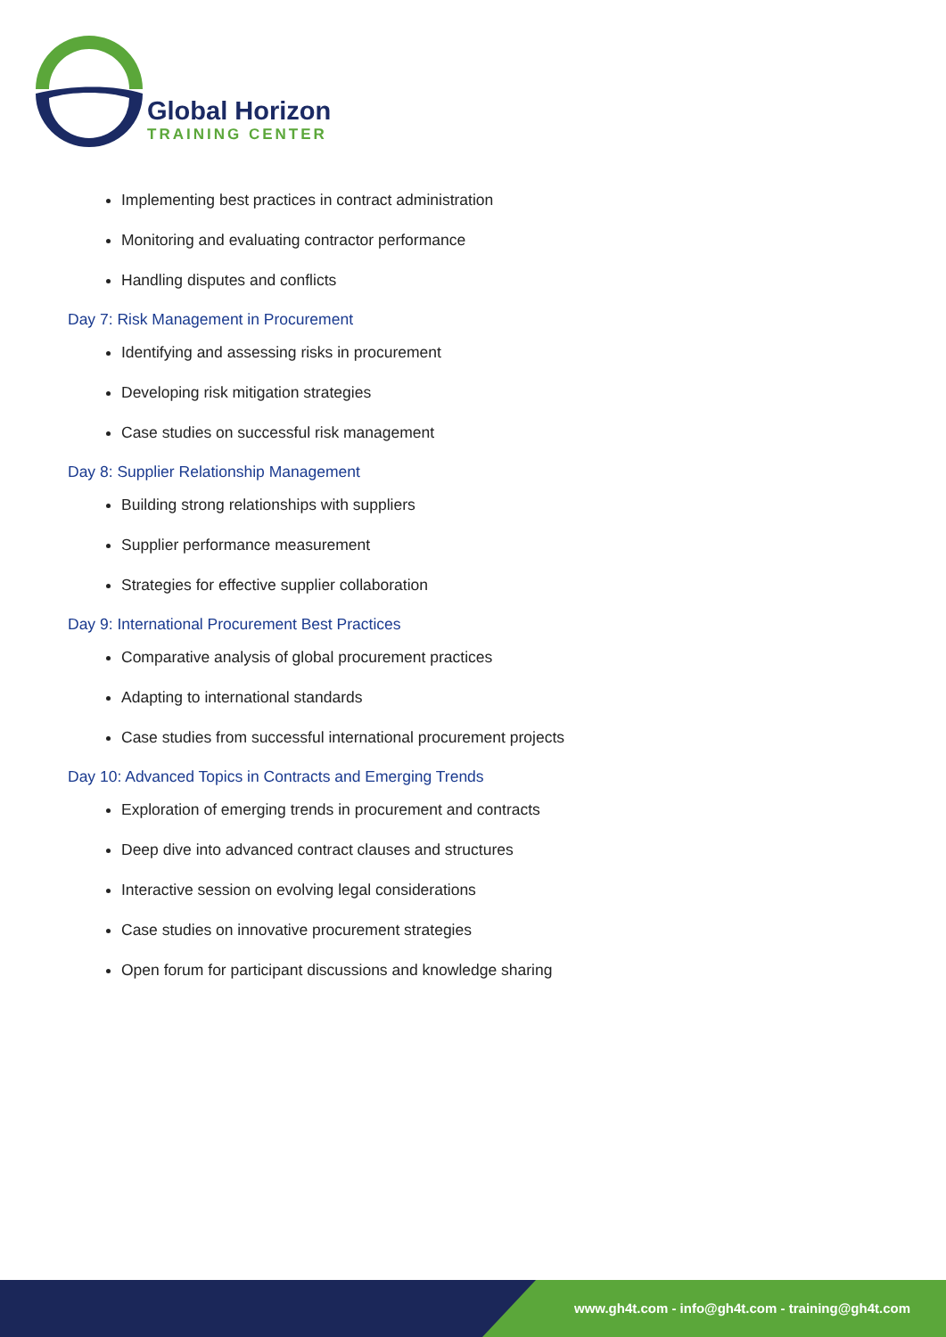Global Horizon
TRAINING CENTER
Implementing best practices in contract administration
Monitoring and evaluating contractor performance
Handling disputes and conflicts
Day 7: Risk Management in Procurement
Identifying and assessing risks in procurement
Developing risk mitigation strategies
Case studies on successful risk management
Day 8: Supplier Relationship Management
Building strong relationships with suppliers
Supplier performance measurement
Strategies for effective supplier collaboration
Day 9: International Procurement Best Practices
Comparative analysis of global procurement practices
Adapting to international standards
Case studies from successful international procurement projects
Day 10: Advanced Topics in Contracts and Emerging Trends
Exploration of emerging trends in procurement and contracts
Deep dive into advanced contract clauses and structures
Interactive session on evolving legal considerations
Case studies on innovative procurement strategies
Open forum for participant discussions and knowledge sharing
www.gh4t.com - info@gh4t.com - training@gh4t.com